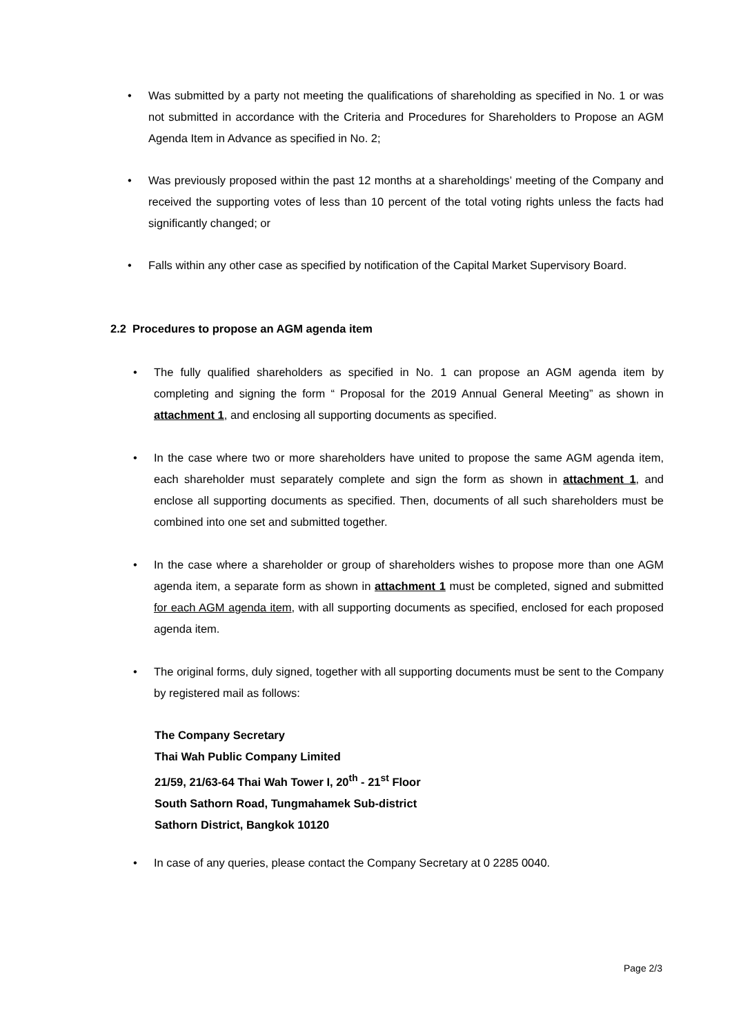• Was submitted by a party not meeting the qualifications of shareholding as specified in No. 1 or was not submitted in accordance with the Criteria and Procedures for Shareholders to Propose an AGM Agenda Item in Advance as specified in No. 2;
• Was previously proposed within the past 12 months at a shareholdings’ meeting of the Company and received the supporting votes of less than 10 percent of the total voting rights unless the facts had significantly changed; or
• Falls within any other case as specified by notification of the Capital Market Supervisory Board.
2.2 Procedures to propose an AGM agenda item
• The fully qualified shareholders as specified in No. 1 can propose an AGM agenda item by completing and signing the form “ Proposal for the 2019 Annual General Meeting” as shown in attachment 1, and enclosing all supporting documents as specified.
• In the case where two or more shareholders have united to propose the same AGM agenda item, each shareholder must separately complete and sign the form as shown in attachment 1, and enclose all supporting documents as specified. Then, documents of all such shareholders must be combined into one set and submitted together.
• In the case where a shareholder or group of shareholders wishes to propose more than one AGM agenda item, a separate form as shown in attachment 1 must be completed, signed and submitted for each AGM agenda item, with all supporting documents as specified, enclosed for each proposed agenda item.
• The original forms, duly signed, together with all supporting documents must be sent to the Company by registered mail as follows:
The Company Secretary
Thai Wah Public Company Limited
21/59, 21/63-64 Thai Wah Tower I, 20<sup>th</sup> - 21<sup>st</sup> Floor
South Sathorn Road, Tungmahamek Sub-district
Sathorn District, Bangkok 10120
• In case of any queries, please contact the Company Secretary at 0 2285 0040.
Page 2/3